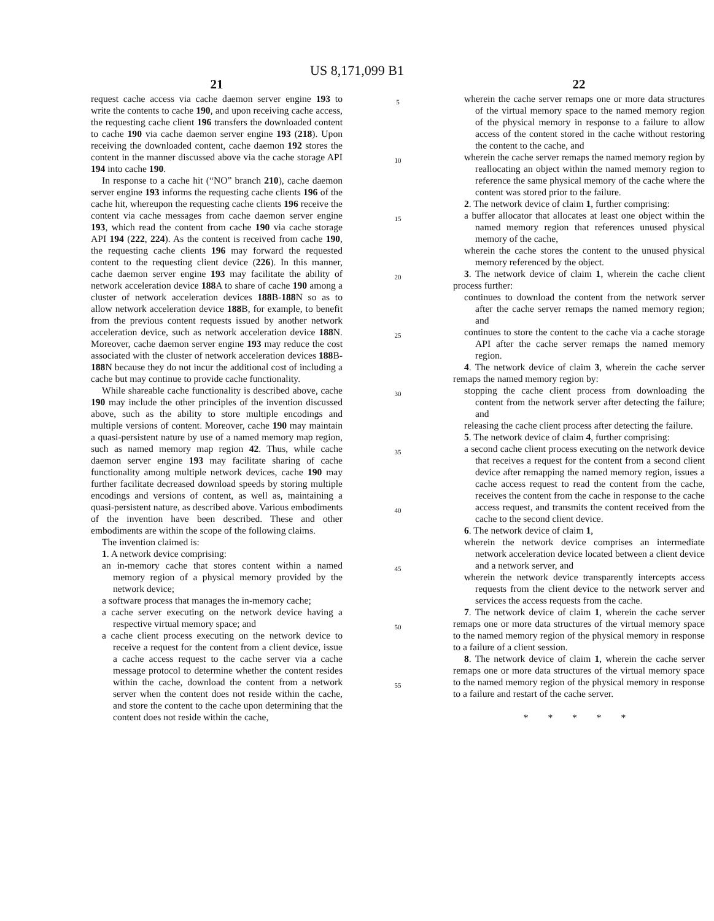US 8,171,099 B1
21
request cache access via cache daemon server engine 193 to write the contents to cache 190, and upon receiving cache access, the requesting cache client 196 transfers the downloaded content to cache 190 via cache daemon server engine 193 (218). Upon receiving the downloaded content, cache daemon 192 stores the content in the manner discussed above via the cache storage API 194 into cache 190.
In response to a cache hit (“NO” branch 210), cache daemon server engine 193 informs the requesting cache clients 196 of the cache hit, whereupon the requesting cache clients 196 receive the content via cache messages from cache daemon server engine 193, which read the content from cache 190 via cache storage API 194 (222, 224). As the content is received from cache 190, the requesting cache clients 196 may forward the requested content to the requesting client device (226). In this manner, cache daemon server engine 193 may facilitate the ability of network acceleration device 188 A to share of cache 190 among a cluster of network acceleration devices 188 B-188 N so as to allow network acceleration device 188 B, for example, to benefit from the previous content requests issued by another network acceleration device, such as network acceleration device 188 N. Moreover, cache daemon server engine 193 may reduce the cost associated with the cluster of network acceleration devices 188 B-188 N because they do not incur the additional cost of including a cache but may continue to provide cache functionality.
While shareable cache functionality is described above, cache 190 may include the other principles of the invention discussed above, such as the ability to store multiple encodings and multiple versions of content. Moreover, cache 190 may maintain a quasi-persistent nature by use of a named memory map region, such as named memory map region 42. Thus, while cache daemon server engine 193 may facilitate sharing of cache functionality among multiple network devices, cache 190 may further facilitate decreased download speeds by storing multiple encodings and versions of content, as well as, maintaining a quasi-persistent nature, as described above. Various embodiments of the invention have been described. These and other embodiments are within the scope of the following claims.
The invention claimed is:
1. A network device comprising:
an in-memory cache that stores content within a named memory region of a physical memory provided by the network device;
a software process that manages the in-memory cache;
a cache server executing on the network device having a respective virtual memory space; and
a cache client process executing on the network device to receive a request for the content from a client device, issue a cache access request to the cache server via a cache message protocol to determine whether the content resides within the cache, download the content from a network server when the content does not reside within the cache, and store the content to the cache upon determining that the content does not reside within the cache,
5
10
15
20
25
30
35
40
45
50
55
22
wherein the cache server remaps one or more data structures of the virtual memory space to the named memory region of the physical memory in response to a failure to allow access of the content stored in the cache without restoring the content to the cache, and
wherein the cache server remaps the named memory region by reallocating an object within the named memory region to reference the same physical memory of the cache where the content was stored prior to the failure.
2. The network device of claim 1, further comprising:
a buffer allocator that allocates at least one object within the named memory region that references unused physical memory of the cache,
wherein the cache stores the content to the unused physical memory referenced by the object.
3. The network device of claim 1, wherein the cache client process further:
continues to download the content from the network server after the cache server remaps the named memory region; and
continues to store the content to the cache via a cache storage API after the cache server remaps the named memory region.
4. The network device of claim 3, wherein the cache server remaps the named memory region by:
stopping the cache client process from downloading the content from the network server after detecting the failure; and
releasing the cache client process after detecting the failure.
5. The network device of claim 4, further comprising:
a second cache client process executing on the network device that receives a request for the content from a second client device after remapping the named memory region, issues a cache access request to read the content from the cache, receives the content from the cache in response to the cache access request, and transmits the content received from the cache to the second client device.
6. The network device of claim 1,
wherein the network device comprises an intermediate network acceleration device located between a client device and a network server, and
wherein the network device transparently intercepts access requests from the client device to the network server and services the access requests from the cache.
7. The network device of claim 1, wherein the cache server remaps one or more data structures of the virtual memory space to the named memory region of the physical memory in response to a failure of a client session.
8. The network device of claim 1, wherein the cache server remaps one or more data structures of the virtual memory space to the named memory region of the physical memory in response to a failure and restart of the cache server.
* * * * *